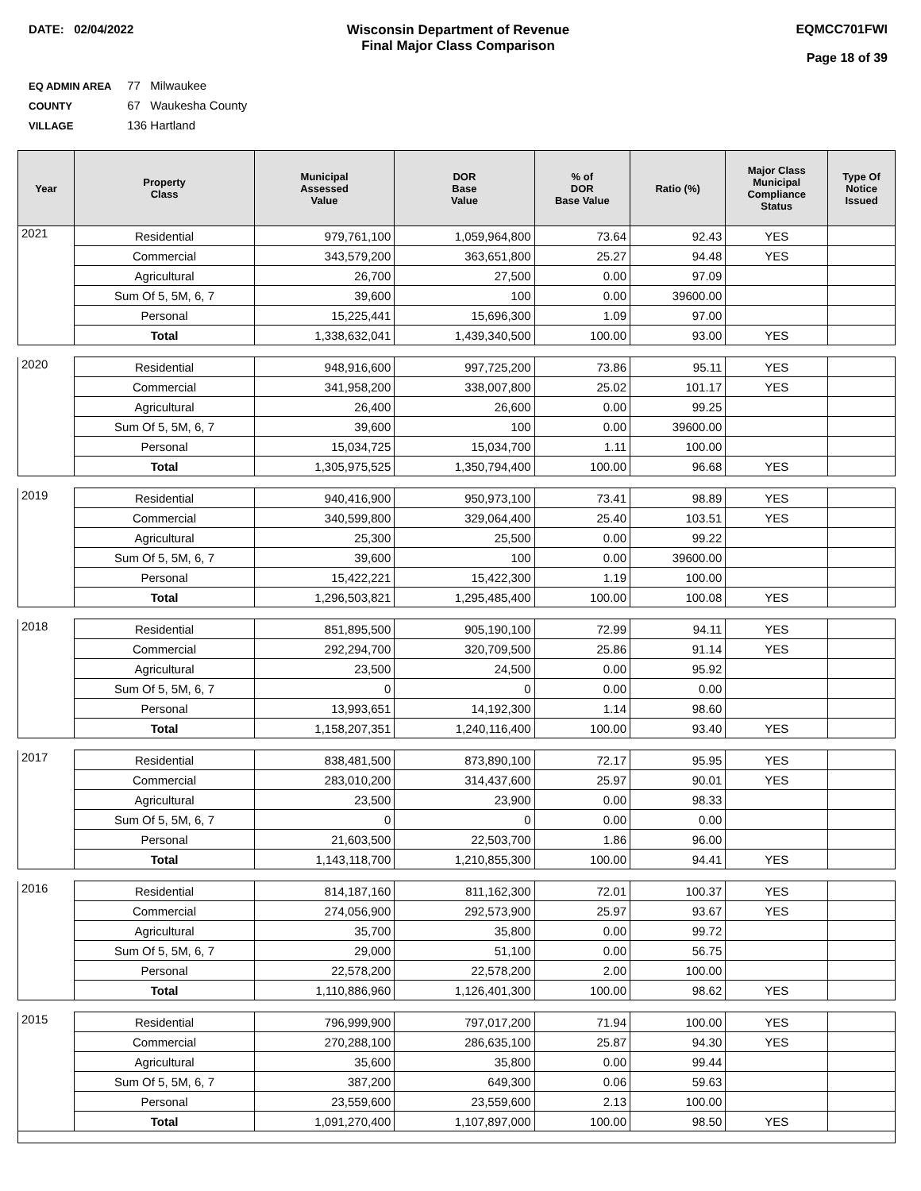DATE: 02/04/2022 Wisconsin Department of Revenue
Final Major Class Comparison
EQMCC701FWI
Page 18 of 39
EQ ADMIN AREA 77 Milwaukee
COUNTY 67 Waukesha County
VILLAGE 136 Hartland
| Year | Property Class | Municipal Assessed Value | DOR Base Value | % of DOR Base Value | Ratio (%) | Major Class Municipal Compliance Status | Type Of Notice Issued |
| --- | --- | --- | --- | --- | --- | --- | --- |
| 2021 | Residential | 979,761,100 | 1,059,964,800 | 73.64 | 92.43 | YES | |
| | Commercial | 343,579,200 | 363,651,800 | 25.27 | 94.48 | YES | |
| | Agricultural | 26,700 | 27,500 | 0.00 | 97.09 | | |
| | Sum Of 5, 5M, 6, 7 | 39,600 | 100 | 0.00 | 39600.00 | | |
| | Personal | 15,225,441 | 15,696,300 | 1.09 | 97.00 | | |
| | Total | 1,338,632,041 | 1,439,340,500 | 100.00 | 93.00 | YES | |
| 2020 | Residential | 948,916,600 | 997,725,200 | 73.86 | 95.11 | YES | |
| | Commercial | 341,958,200 | 338,007,800 | 25.02 | 101.17 | YES | |
| | Agricultural | 26,400 | 26,600 | 0.00 | 99.25 | | |
| | Sum Of 5, 5M, 6, 7 | 39,600 | 100 | 0.00 | 39600.00 | | |
| | Personal | 15,034,725 | 15,034,700 | 1.11 | 100.00 | | |
| | Total | 1,305,975,525 | 1,350,794,400 | 100.00 | 96.68 | YES | |
| 2019 | Residential | 940,416,900 | 950,973,100 | 73.41 | 98.89 | YES | |
| | Commercial | 340,599,800 | 329,064,400 | 25.40 | 103.51 | YES | |
| | Agricultural | 25,300 | 25,500 | 0.00 | 99.22 | | |
| | Sum Of 5, 5M, 6, 7 | 39,600 | 100 | 0.00 | 39600.00 | | |
| | Personal | 15,422,221 | 15,422,300 | 1.19 | 100.00 | | |
| | Total | 1,296,503,821 | 1,295,485,400 | 100.00 | 100.08 | YES | |
| 2018 | Residential | 851,895,500 | 905,190,100 | 72.99 | 94.11 | YES | |
| | Commercial | 292,294,700 | 320,709,500 | 25.86 | 91.14 | YES | |
| | Agricultural | 23,500 | 24,500 | 0.00 | 95.92 | | |
| | Sum Of 5, 5M, 6, 7 | 0 | 0 | 0.00 | 0.00 | | |
| | Personal | 13,993,651 | 14,192,300 | 1.14 | 98.60 | | |
| | Total | 1,158,207,351 | 1,240,116,400 | 100.00 | 93.40 | YES | |
| 2017 | Residential | 838,481,500 | 873,890,100 | 72.17 | 95.95 | YES | |
| | Commercial | 283,010,200 | 314,437,600 | 25.97 | 90.01 | YES | |
| | Agricultural | 23,500 | 23,900 | 0.00 | 98.33 | | |
| | Sum Of 5, 5M, 6, 7 | 0 | 0 | 0.00 | 0.00 | | |
| | Personal | 21,603,500 | 22,503,700 | 1.86 | 96.00 | | |
| | Total | 1,143,118,700 | 1,210,855,300 | 100.00 | 94.41 | YES | |
| 2016 | Residential | 814,187,160 | 811,162,300 | 72.01 | 100.37 | YES | |
| | Commercial | 274,056,900 | 292,573,900 | 25.97 | 93.67 | YES | |
| | Agricultural | 35,700 | 35,800 | 0.00 | 99.72 | | |
| | Sum Of 5, 5M, 6, 7 | 29,000 | 51,100 | 0.00 | 56.75 | | |
| | Personal | 22,578,200 | 22,578,200 | 2.00 | 100.00 | | |
| | Total | 1,110,886,960 | 1,126,401,300 | 100.00 | 98.62 | YES | |
| 2015 | Residential | 796,999,900 | 797,017,200 | 71.94 | 100.00 | YES | |
| | Commercial | 270,288,100 | 286,635,100 | 25.87 | 94.30 | YES | |
| | Agricultural | 35,600 | 35,800 | 0.00 | 99.44 | | |
| | Sum Of 5, 5M, 6, 7 | 387,200 | 649,300 | 0.06 | 59.63 | | |
| | Personal | 23,559,600 | 23,559,600 | 2.13 | 100.00 | | |
| | Total | 1,091,270,400 | 1,107,897,000 | 100.00 | 98.50 | YES | |